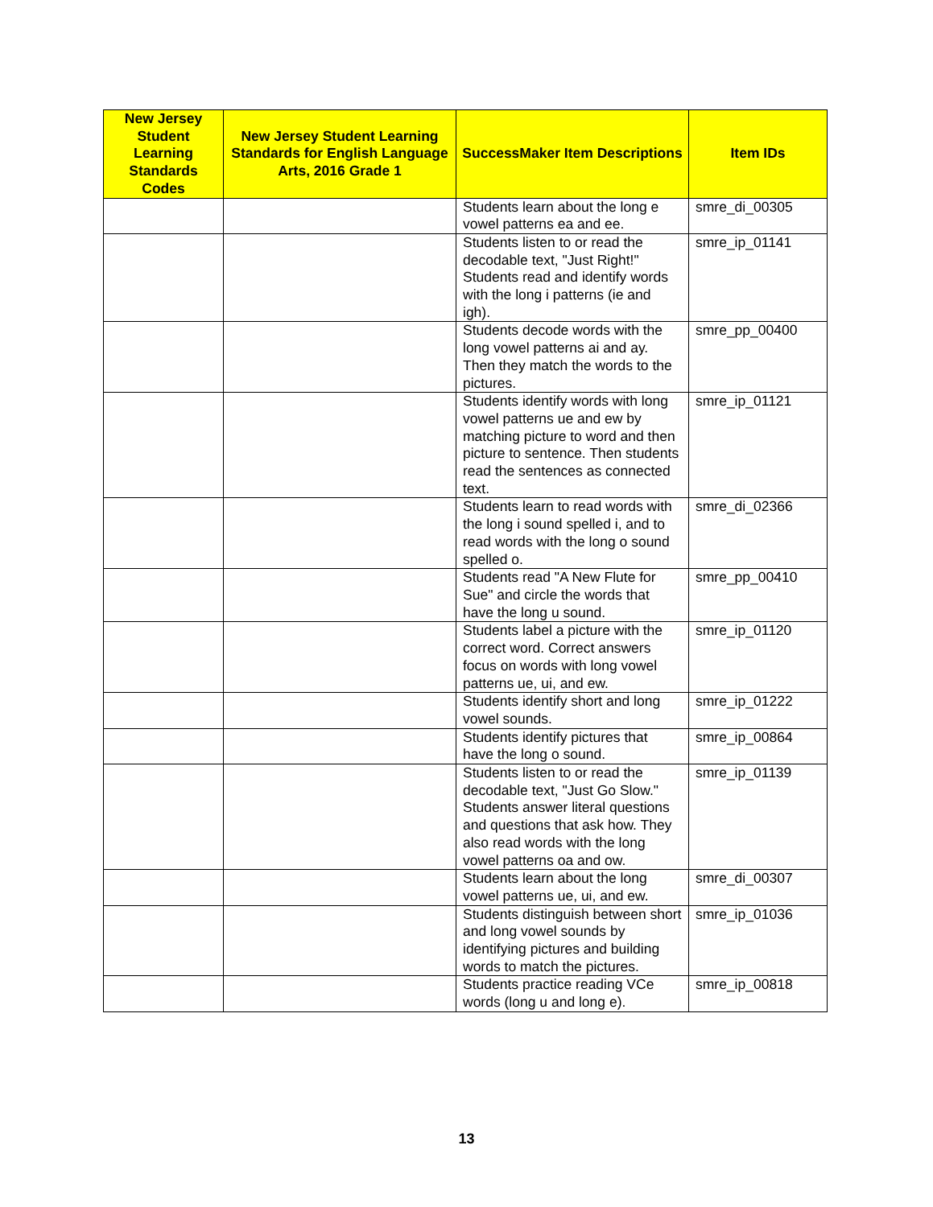| New Jersey Student Learning Standards Codes | New Jersey Student Learning Standards for English Language Arts, 2016 Grade 1 | SuccessMaker Item Descriptions | Item IDs |
| --- | --- | --- | --- |
| | | Students learn about the long e vowel patterns ea and ee. | smre_di_00305 |
| | | Students listen to or read the decodable text, "Just Right!" Students read and identify words with the long i patterns (ie and igh). | smre_ip_01141 |
| | | Students decode words with the long vowel patterns ai and ay. Then they match the words to the pictures. | smre_pp_00400 |
| | | Students identify words with long vowel patterns ue and ew by matching picture to word and then picture to sentence. Then students read the sentences as connected text. | smre_ip_01121 |
| | | Students learn to read words with the long i sound spelled i, and to read words with the long o sound spelled o. | smre_di_02366 |
| | | Students read "A New Flute for Sue" and circle the words that have the long u sound. | smre_pp_00410 |
| | | Students label a picture with the correct word. Correct answers focus on words with long vowel patterns ue, ui, and ew. | smre_ip_01120 |
| | | Students identify short and long vowel sounds. | smre_ip_01222 |
| | | Students identify pictures that have the long o sound. | smre_ip_00864 |
| | | Students listen to or read the decodable text, "Just Go Slow." Students answer literal questions and questions that ask how. They also read words with the long vowel patterns oa and ow. | smre_ip_01139 |
| | | Students learn about the long vowel patterns ue, ui, and ew. | smre_di_00307 |
| | | Students distinguish between short and long vowel sounds by identifying pictures and building words to match the pictures. | smre_ip_01036 |
| | | Students practice reading VCe words (long u and long e). | smre_ip_00818 |
13